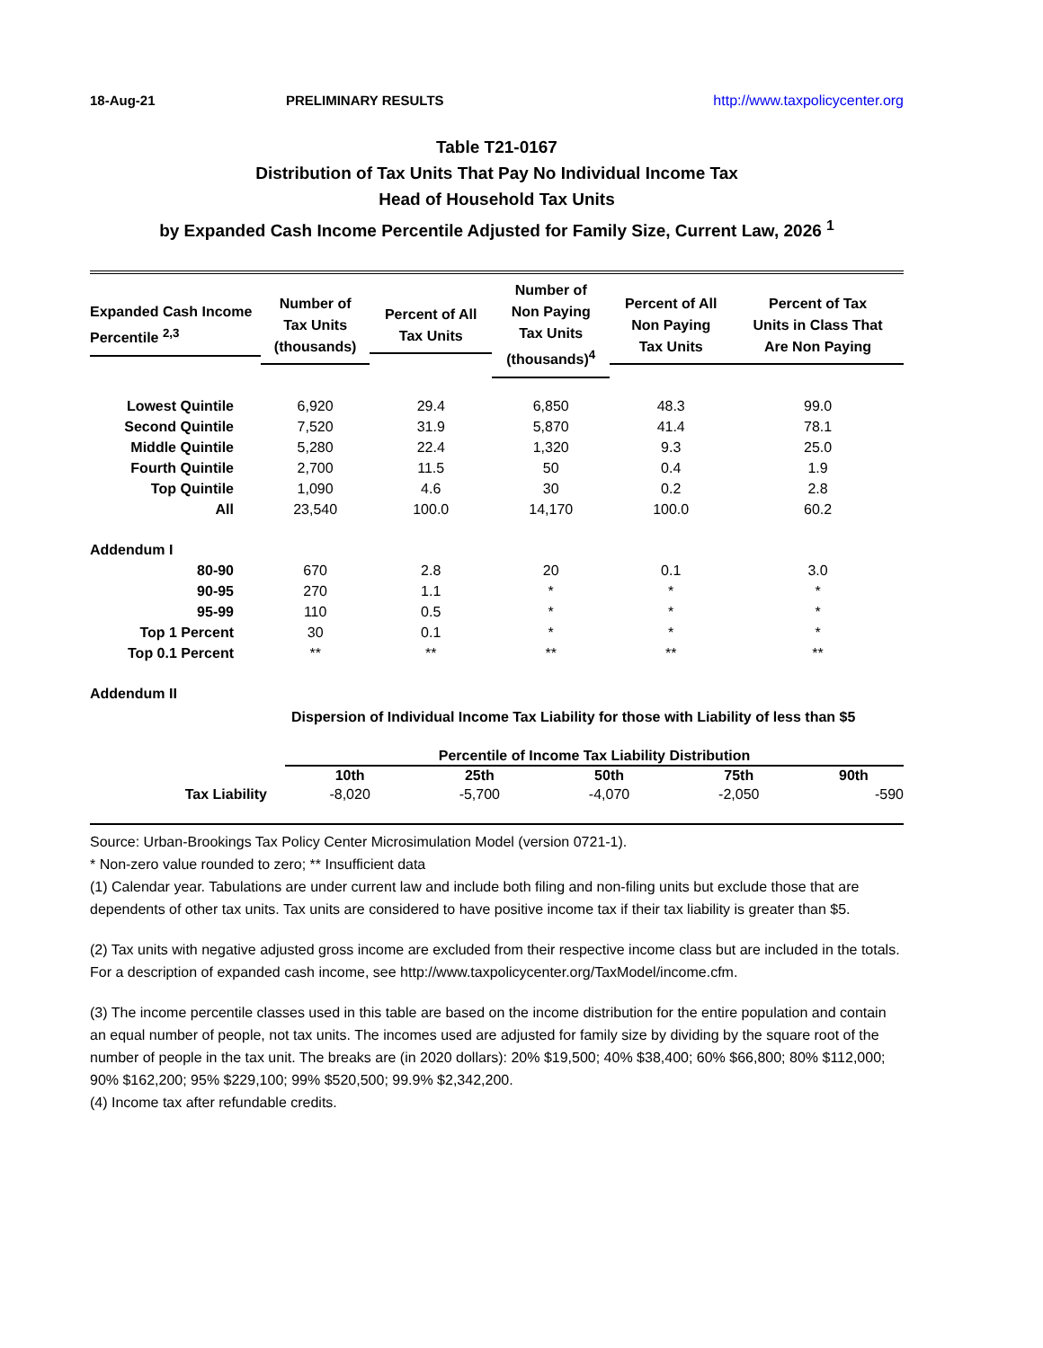18-Aug-21 PRELIMINARY RESULTS http://www.taxpolicycenter.org
Table T21-0167
Distribution of Tax Units That Pay No Individual Income Tax
Head of Household Tax Units
by Expanded Cash Income Percentile Adjusted for Family Size, Current Law, 2026 <sup>1</sup>
| Expanded Cash Income Percentile <sup>2,3</sup> | Number of Tax Units (thousands) | Percent of All Tax Units | Number of Non Paying Tax Units (thousands)<sup>4</sup> | Percent of All Non Paying Tax Units | Percent of Tax Units in Class That Are Non Paying |
| --- | --- | --- | --- | --- | --- |
| Lowest Quintile | 6,920 | 29.4 | 6,850 | 48.3 | 99.0 |
| Second Quintile | 7,520 | 31.9 | 5,870 | 41.4 | 78.1 |
| Middle Quintile | 5,280 | 22.4 | 1,320 | 9.3 | 25.0 |
| Fourth Quintile | 2,700 | 11.5 | 50 | 0.4 | 1.9 |
| Top Quintile | 1,090 | 4.6 | 30 | 0.2 | 2.8 |
| All | 23,540 | 100.0 | 14,170 | 100.0 | 60.2 |
| Addendum I | | | | | |
| 80-90 | 670 | 2.8 | 20 | 0.1 | 3.0 |
| 90-95 | 270 | 1.1 | * | * | * |
| 95-99 | 110 | 0.5 | * | * | * |
| Top 1 Percent | 30 | 0.1 | * | * | * |
| Top 0.1 Percent | ** | ** | ** | ** | ** |
Addendum II
Dispersion of Individual Income Tax Liability for those with Liability of less than $5
| | Percentile of Income Tax Liability Distribution | | | | |
| --- | --- | --- | --- | --- | --- |
| | 10th | 25th | 50th | 75th | 90th |
| Tax Liability | -8,020 | -5,700 | -4,070 | -2,050 | -590 |
Source: Urban-Brookings Tax Policy Center Microsimulation Model (version 0721-1).
* Non-zero value rounded to zero; ** Insufficient data
(1) Calendar year. Tabulations are under current law and include both filing and non-filing units but exclude those that are dependents of other tax units. Tax units are considered to have positive income tax if their tax liability is greater than $5.
(2) Tax units with negative adjusted gross income are excluded from their respective income class but are included in the totals. For a description of expanded cash income, see http://www.taxpolicycenter.org/TaxModel/income.cfm.
(3) The income percentile classes used in this table are based on the income distribution for the entire population and contain an equal number of people, not tax units. The incomes used are adjusted for family size by dividing by the square root of the number of people in the tax unit. The breaks are (in 2020 dollars): 20% $19,500; 40% $38,400; 60% $66,800; 80% $112,000; 90% $162,200; 95% $229,100; 99% $520,500; 99.9% $2,342,200.
(4) Income tax after refundable credits.